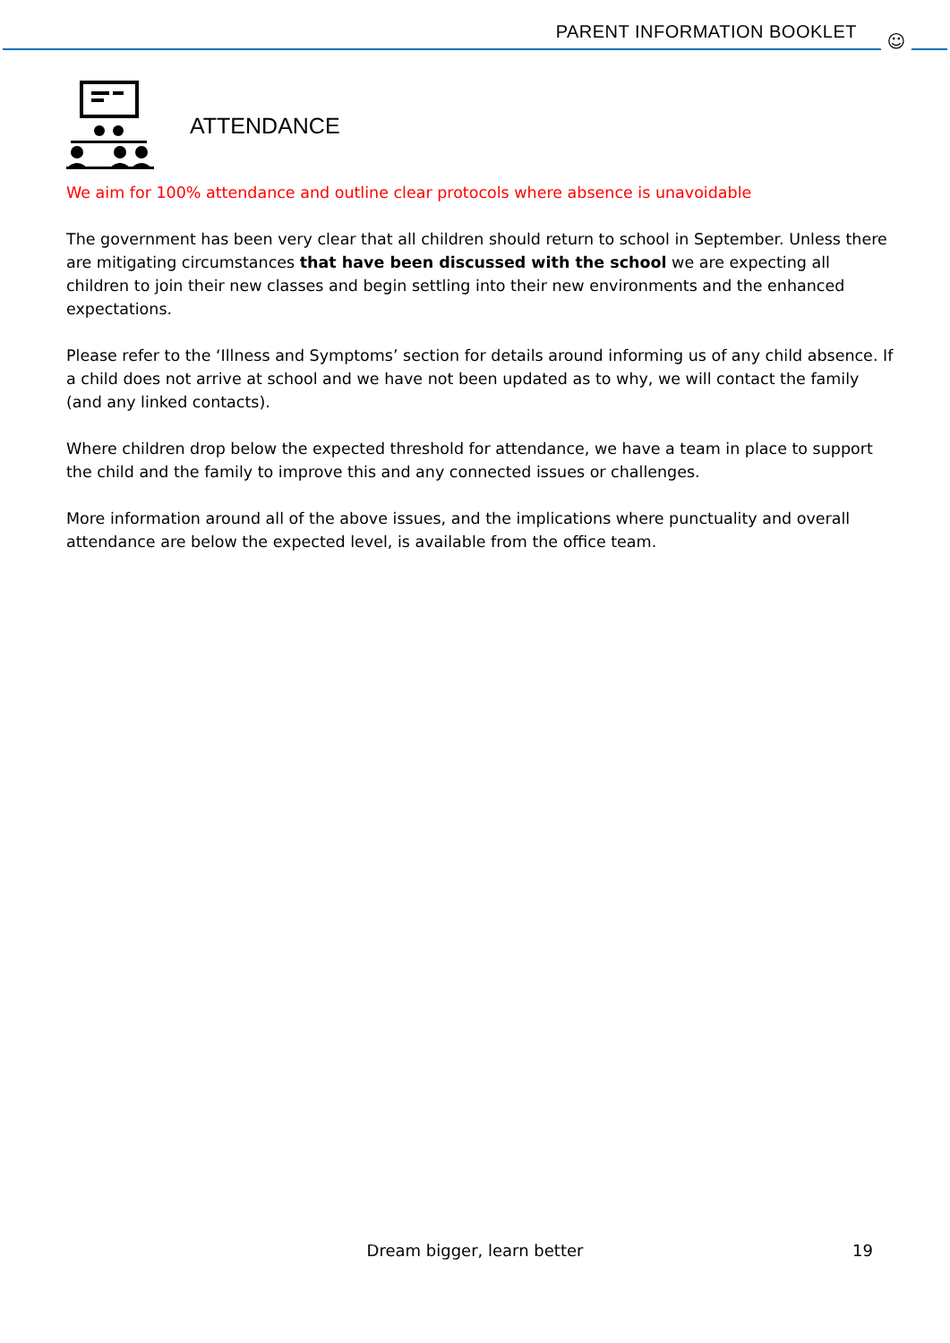PARENT INFORMATION BOOKLET ☺
ATTENDANCE
We aim for 100% attendance and outline clear protocols where absence is unavoidable
The government has been very clear that all children should return to school in September. Unless there are mitigating circumstances that have been discussed with the school we are expecting all children to join their new classes and begin settling into their new environments and the enhanced expectations.
Please refer to the ‘Illness and Symptoms’ section for details around informing us of any child absence. If a child does not arrive at school and we have not been updated as to why, we will contact the family (and any linked contacts).
Where children drop below the expected threshold for attendance, we have a team in place to support the child and the family to improve this and any connected issues or challenges.
More information around all of the above issues, and the implications where punctuality and overall attendance are below the expected level, is available from the office team.
Dream bigger, learn better
19